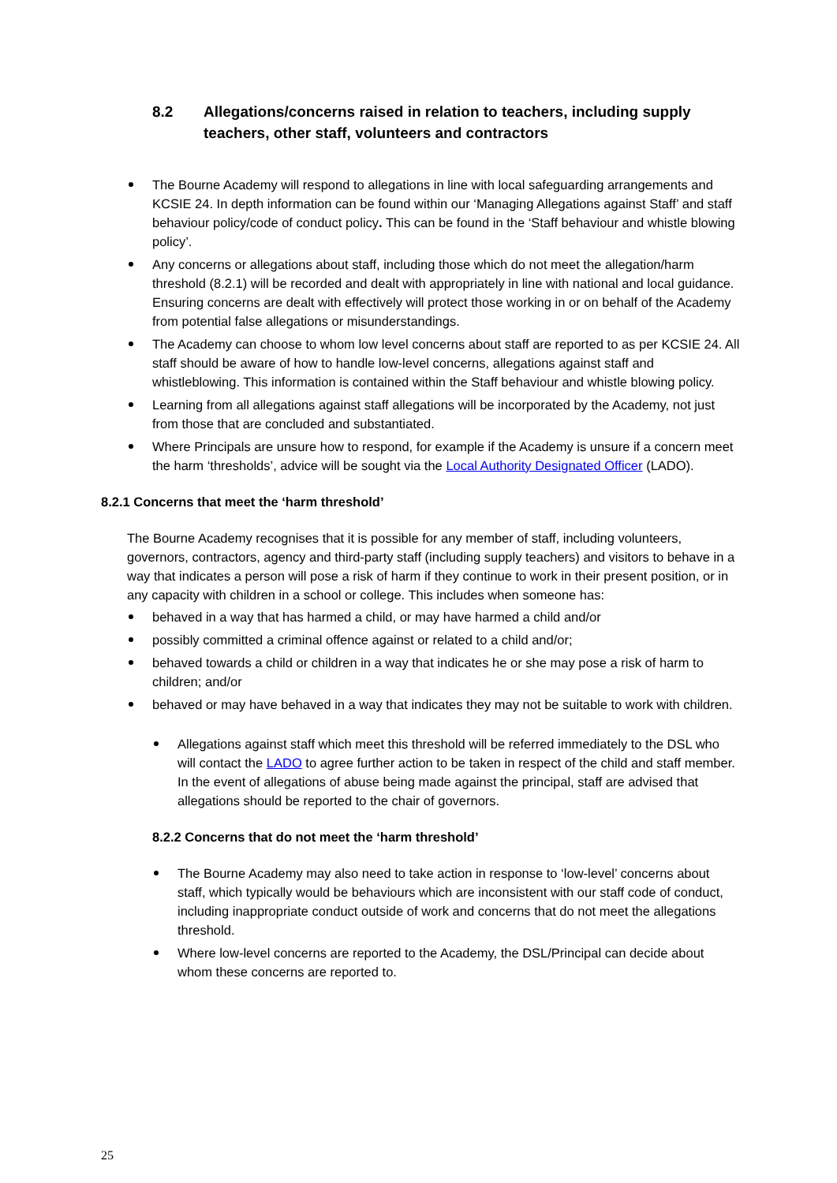8.2 Allegations/concerns raised in relation to teachers, including supply teachers, other staff, volunteers and contractors
The Bourne Academy will respond to allegations in line with local safeguarding arrangements and KCSIE 24. In depth information can be found within our ‘Managing Allegations against Staff’ and staff behaviour policy/code of conduct policy. This can be found in the ‘Staff behaviour and whistle blowing policy’.
Any concerns or allegations about staff, including those which do not meet the allegation/harm threshold (8.2.1) will be recorded and dealt with appropriately in line with national and local guidance. Ensuring concerns are dealt with effectively will protect those working in or on behalf of the Academy from potential false allegations or misunderstandings.
The Academy can choose to whom low level concerns about staff are reported to as per KCSIE 24. All staff should be aware of how to handle low-level concerns, allegations against staff and whistleblowing. This information is contained within the Staff behaviour and whistle blowing policy.
Learning from all allegations against staff allegations will be incorporated by the Academy, not just from those that are concluded and substantiated.
Where Principals are unsure how to respond, for example if the Academy is unsure if a concern meet the harm ‘thresholds’, advice will be sought via the Local Authority Designated Officer (LADO).
8.2.1 Concerns that meet the ‘harm threshold’
The Bourne Academy recognises that it is possible for any member of staff, including volunteers, governors, contractors, agency and third-party staff (including supply teachers) and visitors to behave in a way that indicates a person will pose a risk of harm if they continue to work in their present position, or in any capacity with children in a school or college. This includes when someone has:
behaved in a way that has harmed a child, or may have harmed a child and/or
possibly committed a criminal offence against or related to a child and/or;
behaved towards a child or children in a way that indicates he or she may pose a risk of harm to children; and/or
behaved or may have behaved in a way that indicates they may not be suitable to work with children.
Allegations against staff which meet this threshold will be referred immediately to the DSL who will contact the LADO to agree further action to be taken in respect of the child and staff member. In the event of allegations of abuse being made against the principal, staff are advised that allegations should be reported to the chair of governors.
8.2.2 Concerns that do not meet the ‘harm threshold’
The Bourne Academy may also need to take action in response to ‘low-level’ concerns about staff, which typically would be behaviours which are inconsistent with our staff code of conduct, including inappropriate conduct outside of work and concerns that do not meet the allegations threshold.
Where low-level concerns are reported to the Academy, the DSL/Principal can decide about whom these concerns are reported to.
25